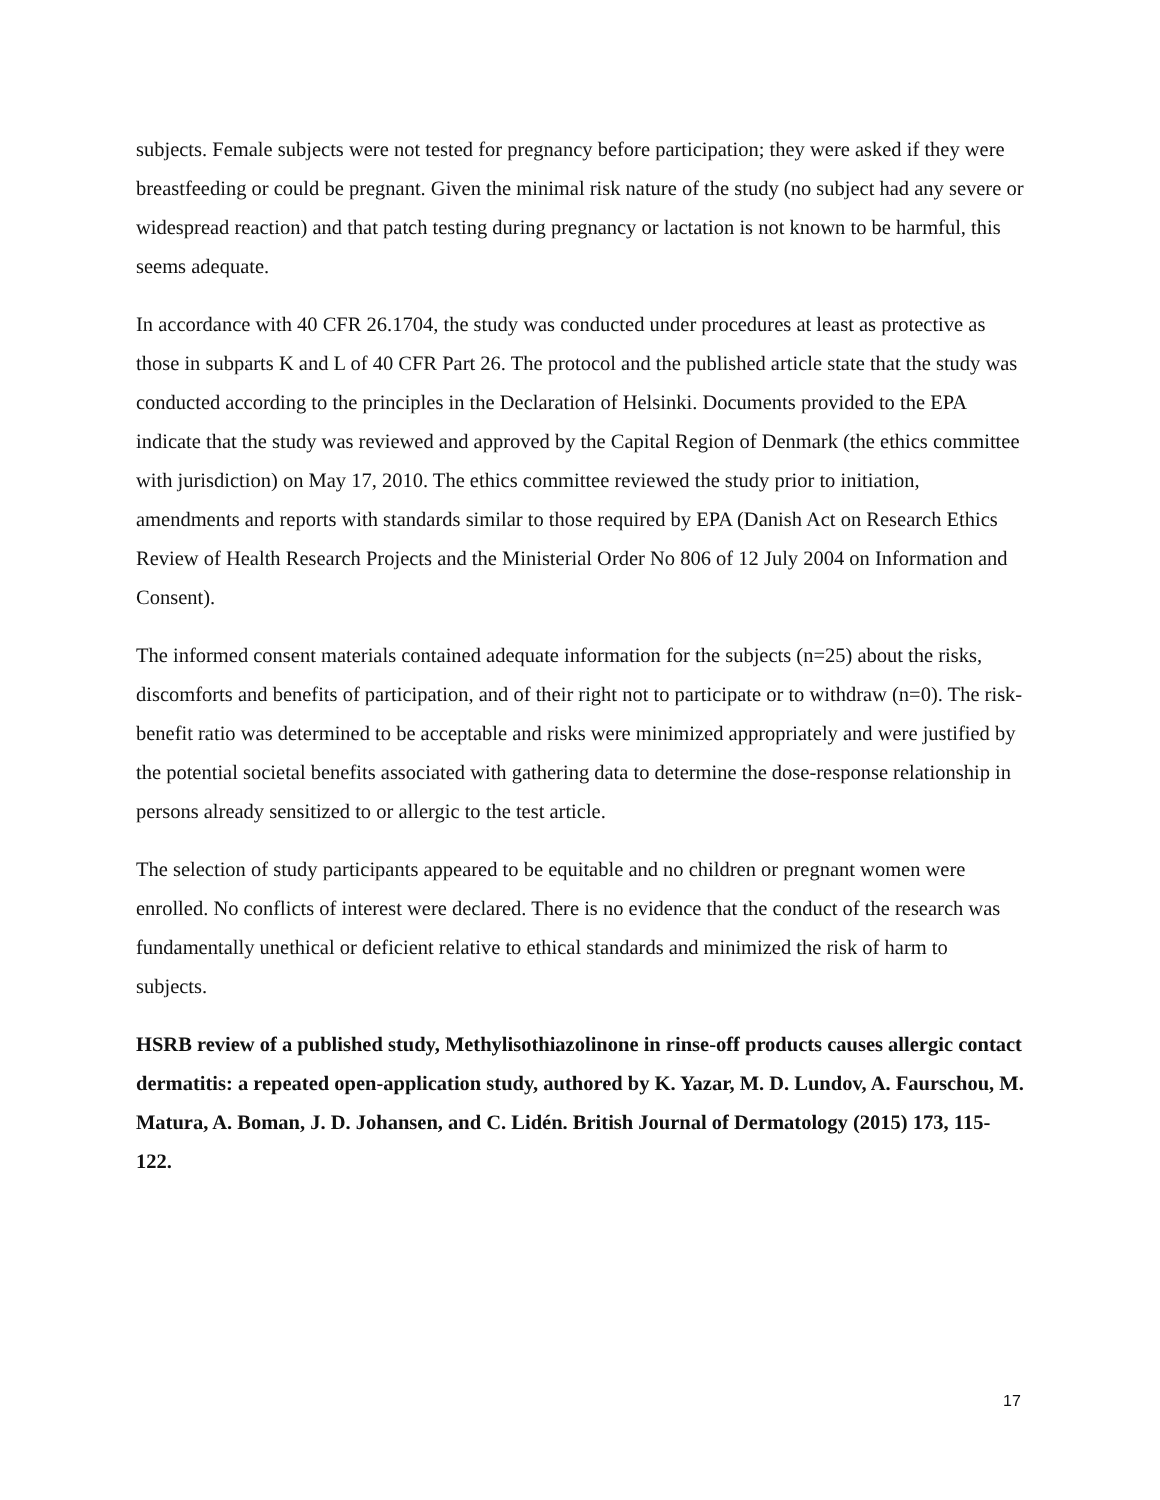subjects. Female subjects were not tested for pregnancy before participation; they were asked if they were breastfeeding or could be pregnant. Given the minimal risk nature of the study (no subject had any severe or widespread reaction) and that patch testing during pregnancy or lactation is not known to be harmful, this seems adequate.
In accordance with 40 CFR 26.1704, the study was conducted under procedures at least as protective as those in subparts K and L of 40 CFR Part 26. The protocol and the published article state that the study was conducted according to the principles in the Declaration of Helsinki. Documents provided to the EPA indicate that the study was reviewed and approved by the Capital Region of Denmark (the ethics committee with jurisdiction) on May 17, 2010. The ethics committee reviewed the study prior to initiation, amendments and reports with standards similar to those required by EPA (Danish Act on Research Ethics Review of Health Research Projects and the Ministerial Order No 806 of 12 July 2004 on Information and Consent).
The informed consent materials contained adequate information for the subjects (n=25) about the risks, discomforts and benefits of participation, and of their right not to participate or to withdraw (n=0). The risk-benefit ratio was determined to be acceptable and risks were minimized appropriately and were justified by the potential societal benefits associated with gathering data to determine the dose-response relationship in persons already sensitized to or allergic to the test article.
The selection of study participants appeared to be equitable and no children or pregnant women were enrolled. No conflicts of interest were declared. There is no evidence that the conduct of the research was fundamentally unethical or deficient relative to ethical standards and minimized the risk of harm to subjects.
HSRB review of a published study, Methylisothiazolinone in rinse-off products causes allergic contact dermatitis: a repeated open-application study, authored by K. Yazar, M. D. Lundov, A. Faurschou, M. Matura, A. Boman, J. D. Johansen, and C. Lidén. British Journal of Dermatology (2015) 173, 115-122.
17